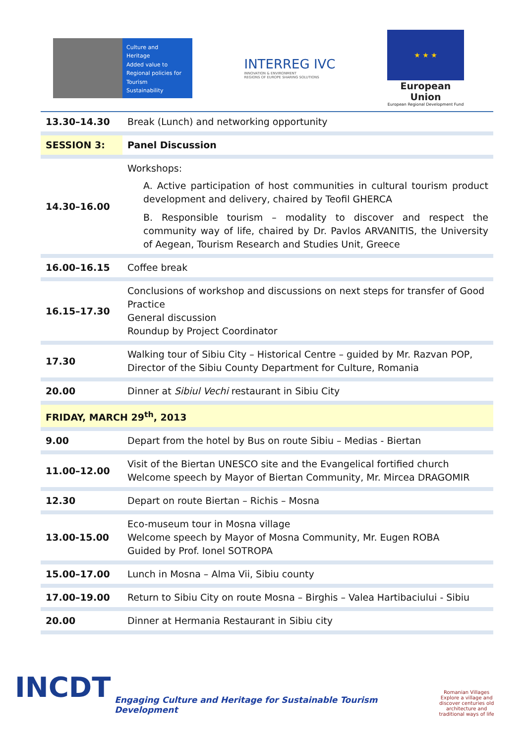Culture and
Heritage
Added value to
Regional policies for
Tourism
Sustainability
INTERREG IVC
INNOVATION & ENVIRONMENT
REGIONS OF EUROPE SHARING SOLUTIONS
★ ★ ★
European Union
European Regional Development Fund
| 13.30–14.30 | Break (Lunch) and networking opportunity |
| SESSION 3: | Panel Discussion |
| 14.30–16.00 | Workshops: A. Active participation of host communities in cultural tourism product development and delivery, chaired by Teofil GHERCA B. Responsible tourism – modality to discover and respect the community way of life, chaired by Dr. Pavlos ARVANITIS, the University of Aegean, Tourism Research and Studies Unit, Greece |
| 16.00–16.15 | Coffee break |
| 16.15–17.30 | Conclusions of workshop and discussions on next steps for transfer of Good Practice General discussion Roundup by Project Coordinator |
| 17.30 | Walking tour of Sibiu City – Historical Centre – guided by Mr. Razvan POP, Director of the Sibiu County Department for Culture, Romania |
| 20.00 | Dinner at Sibiul Vechi restaurant in Sibiu City |
| FRIDAY, MARCH 29<sup>th</sup>, 2013 | |
| 9.00 | Depart from the hotel by Bus on route Sibiu – Medias - Biertan |
| 11.00–12.00 | Visit of the Biertan UNESCO site and the Evangelical fortified church Welcome speech by Mayor of Biertan Community, Mr. Mircea DRAGOMIR |
| 12.30 | Depart on route Biertan – Richis – Mosna |
| 13.00-15.00 | Eco-museum tour in Mosna village Welcome speech by Mayor of Mosna Community, Mr. Eugen ROBA Guided by Prof. Ionel SOTROPA |
| 15.00–17.00 | Lunch in Mosna – Alma Vii, Sibiu county |
| 17.00–19.00 | Return to Sibiu City on route Mosna – Birghis – Valea Hartibaciului - Sibiu |
| 20.00 | Dinner at Hermania Restaurant in Sibiu city |
INCDT
Engaging Culture and Heritage for Sustainable Tourism Development
Romanian Villages
Explore a village and discover centuries old architecture and traditional ways of life